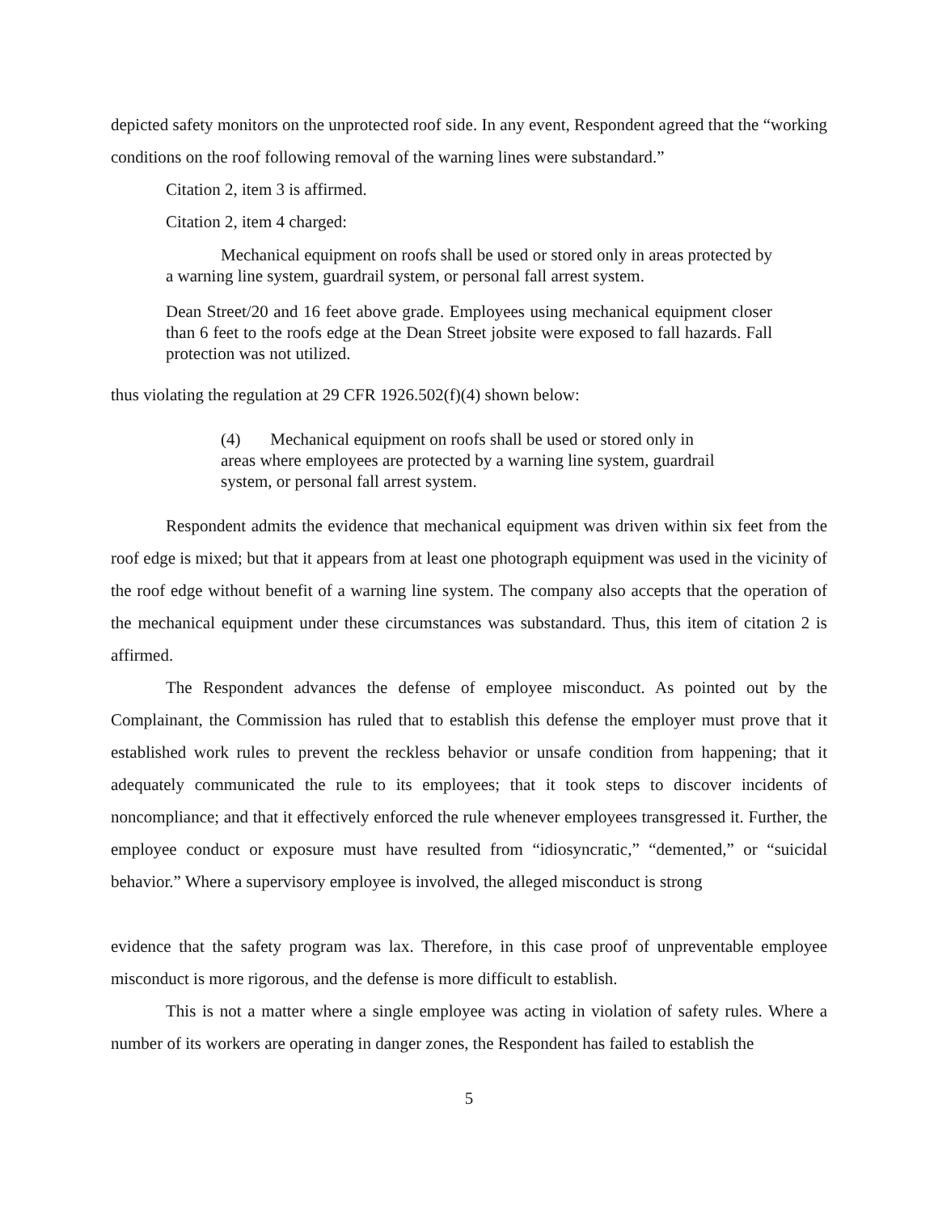depicted safety monitors on the unprotected roof side. In any event, Respondent agreed that the “working conditions on the roof following removal of the warning lines were substandard.”
Citation 2, item 3 is affirmed.
Citation 2, item 4 charged:
Mechanical equipment on roofs shall be used or stored only in areas protected by a warning line system, guardrail system, or personal fall arrest system.
Dean Street/20 and 16 feet above grade. Employees using mechanical equipment closer than 6 feet to the roofs edge at the Dean Street jobsite were exposed to fall hazards. Fall protection was not utilized.
thus violating the regulation at 29 CFR 1926.502(f)(4) shown below:
(4) Mechanical equipment on roofs shall be used or stored only in areas where employees are protected by a warning line system, guardrail system, or personal fall arrest system.
Respondent admits the evidence that mechanical equipment was driven within six feet from the roof edge is mixed; but that it appears from at least one photograph equipment was used in the vicinity of the roof edge without benefit of a warning line system. The company also accepts that the operation of the mechanical equipment under these circumstances was substandard. Thus, this item of citation 2 is affirmed.
The Respondent advances the defense of employee misconduct. As pointed out by the Complainant, the Commission has ruled that to establish this defense the employer must prove that it established work rules to prevent the reckless behavior or unsafe condition from happening; that it adequately communicated the rule to its employees; that it took steps to discover incidents of noncompliance; and that it effectively enforced the rule whenever employees transgressed it. Further, the employee conduct or exposure must have resulted from “idiosyncratic,” “demented,” or “suicidal behavior.” Where a supervisory employee is involved, the alleged misconduct is strong
evidence that the safety program was lax. Therefore, in this case proof of unpreventable employee misconduct is more rigorous, and the defense is more difficult to establish.
This is not a matter where a single employee was acting in violation of safety rules. Where a number of its workers are operating in danger zones, the Respondent has failed to establish the
5